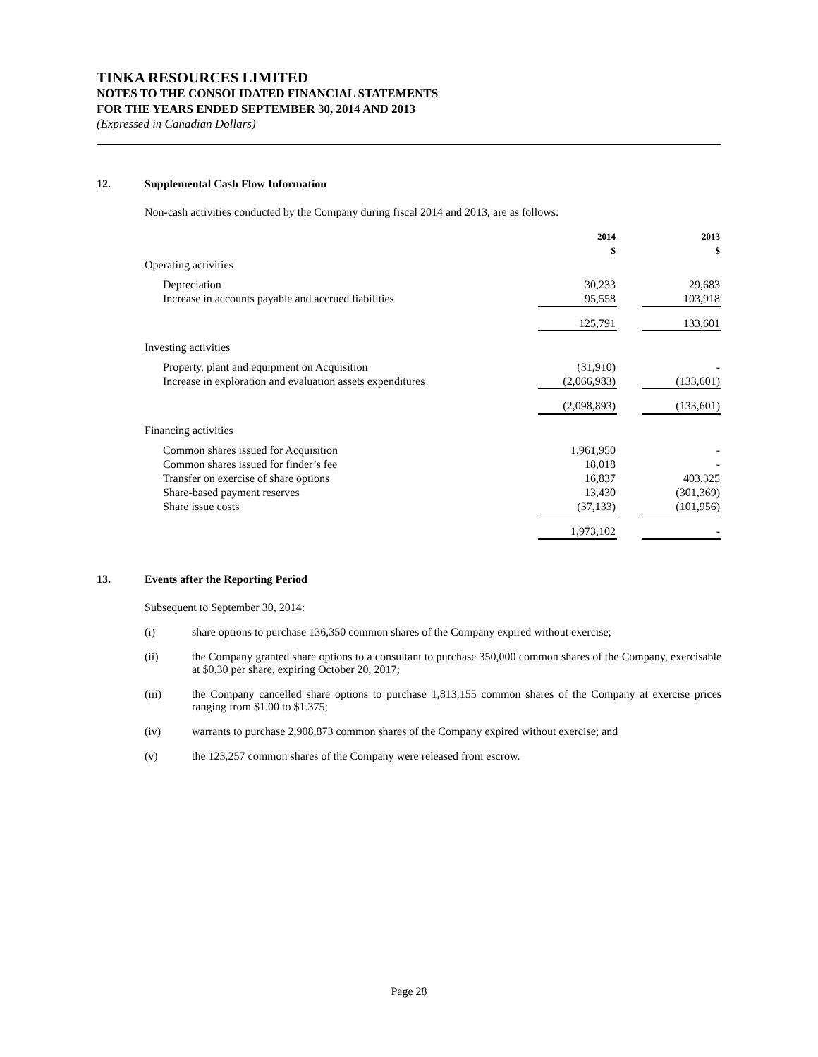TINKA RESOURCES LIMITED
NOTES TO THE CONSOLIDATED FINANCIAL STATEMENTS
FOR THE YEARS ENDED SEPTEMBER 30, 2014 AND 2013
(Expressed in Canadian Dollars)
12. Supplemental Cash Flow Information
Non-cash activities conducted by the Company during fiscal 2014 and 2013, are as follows:
| | 2014 $ | | 2013 $ |
| --- | --- | --- | --- |
| Operating activities | | | |
| Depreciation | 30,233 | | 29,683 |
| Increase in accounts payable and accrued liabilities | 95,558 | | 103,918 |
| | 125,791 | | 133,601 |
| Investing activities | | | |
| Property, plant and equipment on Acquisition | (31,910) | | - |
| Increase in exploration and evaluation assets expenditures | (2,066,983) | | (133,601) |
| | (2,098,893) | | (133,601) |
| Financing activities | | | |
| Common shares issued for Acquisition | 1,961,950 | | - |
| Common shares issued for finder’s fee | 18,018 | | - |
| Transfer on exercise of share options | 16,837 | | 403,325 |
| Share-based payment reserves | 13,430 | | (301,369) |
| Share issue costs | (37,133) | | (101,956) |
| | 1,973,102 | | - |
13. Events after the Reporting Period
Subsequent to September 30, 2014:
(i) share options to purchase 136,350 common shares of the Company expired without exercise;
(ii) the Company granted share options to a consultant to purchase 350,000 common shares of the Company, exercisable at $0.30 per share, expiring October 20, 2017;
(iii) the Company cancelled share options to purchase 1,813,155 common shares of the Company at exercise prices ranging from $1.00 to $1.375;
(iv) warrants to purchase 2,908,873 common shares of the Company expired without exercise; and
(v) the 123,257 common shares of the Company were released from escrow.
Page 28